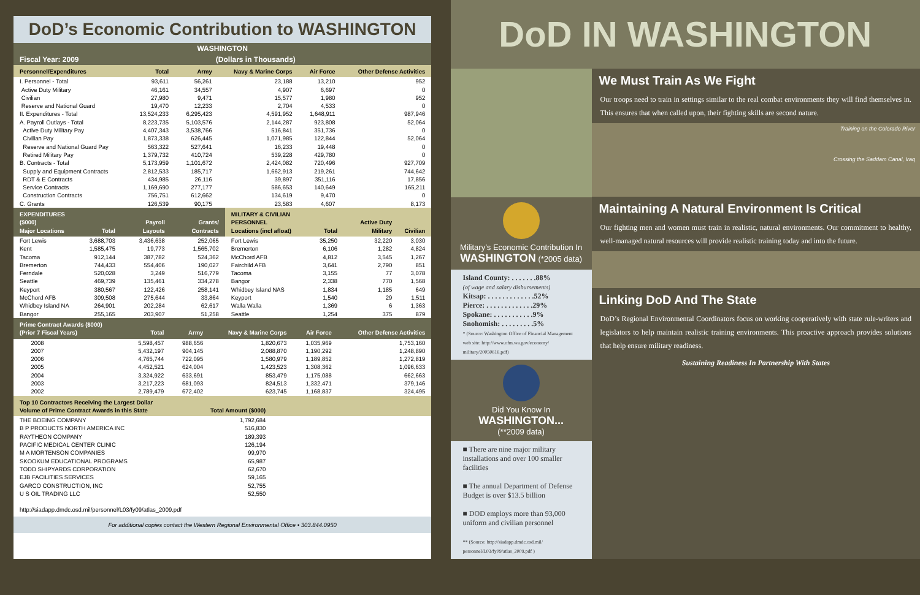DoD’s Economic Contribution to WASHINGTON
WASHINGTON
Fiscal Year: 2009 (Dollars in Thousands)
| Personnel/Expenditures | Total | Army | Navy & Marine Corps | Air Force | Other Defense Activities |
| --- | --- | --- | --- | --- | --- |
| I. Personnel - Total | 93,611 | 56,261 | 23,188 | 13,210 | 952 |
| Active Duty Military | 46,161 | 34,557 | 4,907 | 6,697 | 0 |
| Civilian | 27,980 | 9,471 | 15,577 | 1,980 | 952 |
| Reserve and National Guard | 19,470 | 12,233 | 2,704 | 4,533 | 0 |
| II. Expenditures - Total | 13,524,233 | 6,295,423 | 4,591,952 | 1,648,911 | 987,946 |
| A. Payroll Outlays - Total | 8,223,735 | 5,103,576 | 2,144,287 | 923,808 | 52,064 |
| Active Duty Military Pay | 4,407,343 | 3,538,766 | 516,841 | 351,736 | 0 |
| Civilian Pay | 1,873,338 | 626,445 | 1,071,985 | 122,844 | 52,064 |
| Reserve and National Guard Pay | 563,322 | 527,641 | 16,233 | 19,448 | 0 |
| Retired Military Pay | 1,379,732 | 410,724 | 539,228 | 429,780 | 0 |
| B. Contracts - Total | 5,173,959 | 1,101,672 | 2,424,082 | 720,496 | 927,709 |
| Supply and Equipment Contracts | 2,812,533 | 185,717 | 1,662,913 | 219,261 | 744,642 |
| RDT & E Contracts | 434,985 | 26,116 | 39,897 | 351,116 | 17,856 |
| Service Contracts | 1,169,690 | 277,177 | 586,653 | 140,649 | 165,211 |
| Construction Contracts | 756,751 | 612,662 | 134,619 | 9,470 | 0 |
| C. Grants | 126,539 | 90,175 | 23,583 | 4,607 | 8,173 |
| EXPENDITURES ($000) Major Locations | Total | Payroll Layouts | Grants/ Contracts | MILITARY & CIVILIAN PERSONNEL Locations (incl afloat) | Total | Active Duty Military | Civilian |
| --- | --- | --- | --- | --- | --- | --- | --- |
| Fort Lewis | 3,688,703 | 3,436,638 | 252,065 | Fort Lewis | 35,250 | 32,220 | 3,030 |
| Kent | 1,585,475 | 19,773 | 1,565,702 | Bremerton | 6,106 | 1,282 | 4,824 |
| Tacoma | 912,144 | 387,782 | 524,362 | McChord AFB | 4,812 | 3,545 | 1,267 |
| Bremerton | 744,433 | 554,406 | 190,027 | Fairchild AFB | 3,641 | 2,790 | 851 |
| Ferndale | 520,028 | 3,249 | 516,779 | Tacoma | 3,155 | 77 | 3,078 |
| Seattle | 469,739 | 135,461 | 334,278 | Bangor | 2,338 | 770 | 1,568 |
| Keyport | 380,567 | 122,426 | 258,141 | Whidbey Island NAS | 1,834 | 1,185 | 649 |
| McChord AFB | 309,508 | 275,644 | 33,864 | Keyport | 1,540 | 29 | 1,511 |
| Whidbey Island NA | 264,901 | 202,284 | 62,617 | Walla Walla | 1,369 | 6 | 1,363 |
| Bangor | 255,165 | 203,907 | 51,258 | Seattle | 1,254 | 375 | 879 |
| Prime Contract Awards ($000) (Prior 7 Fiscal Years) | Total | Army | Navy & Marine Corps | Air Force | Other Defense Activities |
| --- | --- | --- | --- | --- | --- |
| 2008 | 5,598,457 | 988,656 | 1,820,673 | 1,035,969 | 1,753,160 |
| 2007 | 5,432,197 | 904,145 | 2,088,870 | 1,190,292 | 1,248,890 |
| 2006 | 4,765,744 | 722,095 | 1,580,979 | 1,189,852 | 1,272,819 |
| 2005 | 4,452,521 | 624,004 | 1,423,523 | 1,308,362 | 1,096,633 |
| 2004 | 3,324,922 | 633,691 | 853,479 | 1,175,088 | 662,663 |
| 2003 | 3,217,223 | 681,093 | 824,513 | 1,332,471 | 379,146 |
| 2002 | 2,789,479 | 672,402 | 623,745 | 1,168,837 | 324,495 |
| Top 10 Contractors Receiving the Largest Dollar Volume of Prime Contract Awards in this State | Total Amount ($000) | |
| --- | --- | --- |
| THE BOEING COMPANY | 1,792,684 | |
| B P PRODUCTS NORTH AMERICA INC | 516,830 | |
| RAYTHEON COMPANY | 189,393 | |
| PACIFIC MEDICAL CENTER CLINIC | 126,194 | |
| M A MORTENSON COMPANIES | 99,970 | |
| SKOOKUM EDUCATIONAL PROGRAMS | 65,987 | |
| TODD SHIPYARDS CORPORATION | 62,670 | |
| EJB FACILITIES SERVICES | 59,165 | |
| GARCO CONSTRUCTION, INC | 52,755 | |
| U S OIL TRADING LLC | 52,550 | |
http://siadapp.dmdc.osd.mil/personnel/L03/fy09/atlas_2009.pdf
For additional copies contact the Western Regional Environmental Office • 303.844.0950
DoD IN WASHINGTON
Military’s Economic Contribution In
WASHINGTON (*2005 data)
Island County: . . . . . . .88%
(of wage and salary disbursements)
Kitsap: . . . . . . . . . . . . .52%
Pierce: . . . . . . . . . . . . .29%
Spokane: . . . . . . . . . . .9%
Snohomish: . . . . . . . . .5%
* (Source: Washington Office of Financial Management web site: http://www.ofm.wa.gov/economy/ military/20050616.pdf)
Did You Know In
WASHINGTON...
(**2009 data)
■ There are nine major military installations and over 100 smaller facilities
■ The annual Department of Defense Budget is over $13.5 billion
■ DOD employs more than 93,000 uniform and civilian personnel
** (Source: http://siadapp.dmdc.osd.mil/ personnel/L03/fy09/atlas_2009.pdf )
We Must Train As We Fight
Our troops need to train in settings similar to the real combat environments they will find themselves in. This ensures that when called upon, their fighting skills are second nature.
Training on the Colorado River
Crossing the Saddam Canal, Iraq
Maintaining A Natural Environment Is Critical
Our fighting men and women must train in realistic, natural environments. Our commitment to healthy, well-managed natural resources will provide realistic training today and into the future.
Linking DoD And The State
DoD’s Regional Environmental Coordinators focus on working cooperatively with state rule-writers and legislators to help maintain realistic training environments. This proactive approach provides solutions that help ensure military readiness.
Sustaining Readiness In Partnership With States